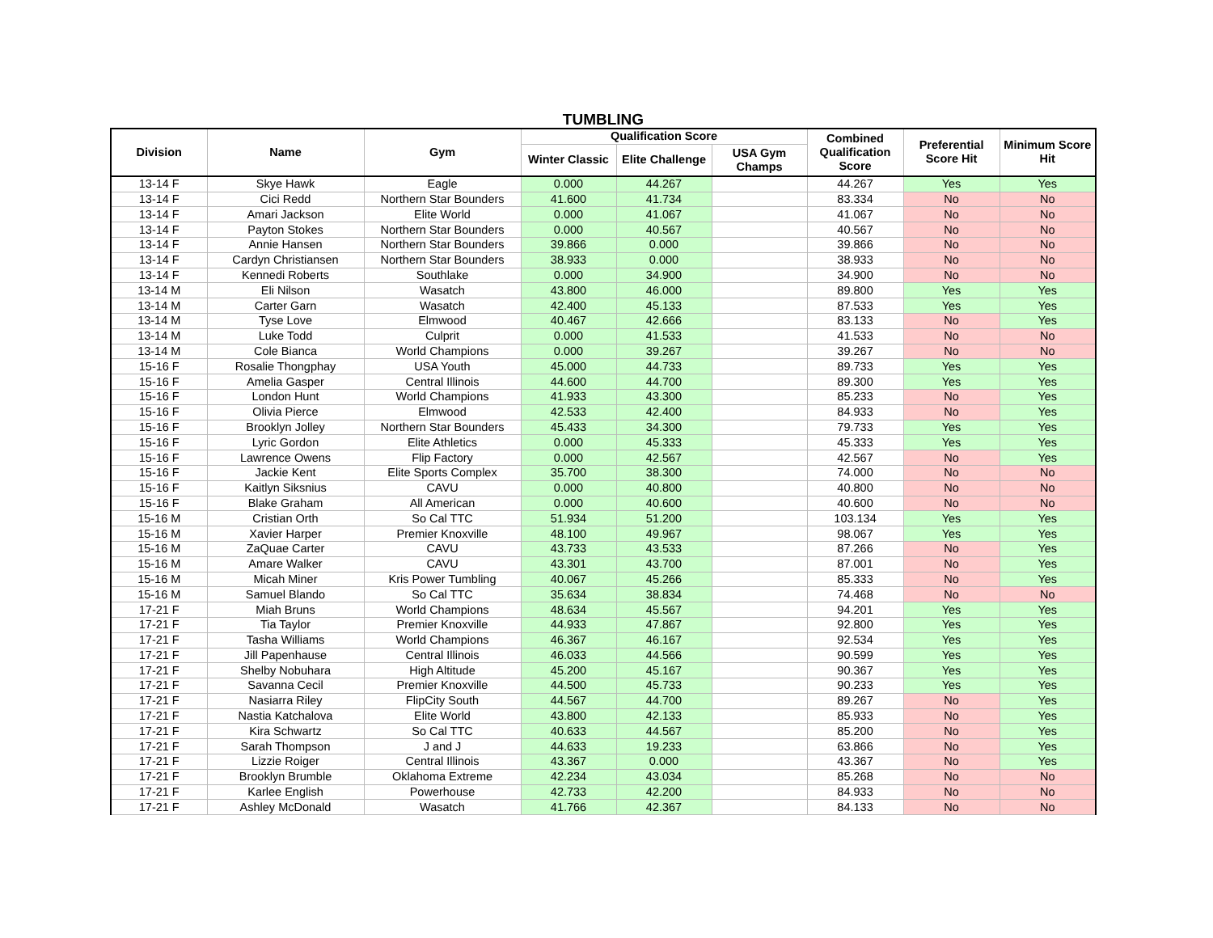TUMBLING
| Division | Name | Gym | Qualification Score | | | Combined Qualification Score | Preferential Score Hit | Minimum Score Hit |
| --- | --- | --- | --- | --- | --- | --- | --- | --- |
| | | | Winter Classic | Elite Challenge | USA Gym Champs | | | |
| 13-14 F | Skye Hawk | Eagle | 0.000 | 44.267 | | 44.267 | Yes | Yes |
| 13-14 F | Cici Redd | Northern Star Bounders | 41.600 | 41.734 | | 83.334 | No | No |
| 13-14 F | Amari Jackson | Elite World | 0.000 | 41.067 | | 41.067 | No | No |
| 13-14 F | Payton Stokes | Northern Star Bounders | 0.000 | 40.567 | | 40.567 | No | No |
| 13-14 F | Annie Hansen | Northern Star Bounders | 39.866 | 0.000 | | 39.866 | No | No |
| 13-14 F | Cardyn Christiansen | Northern Star Bounders | 38.933 | 0.000 | | 38.933 | No | No |
| 13-14 F | Kennedi Roberts | Southlake | 0.000 | 34.900 | | 34.900 | No | No |
| 13-14 M | Eli Nilson | Wasatch | 43.800 | 46.000 | | 89.800 | Yes | Yes |
| 13-14 M | Carter Garn | Wasatch | 42.400 | 45.133 | | 87.533 | Yes | Yes |
| 13-14 M | Tyse Love | Elmwood | 40.467 | 42.666 | | 83.133 | No | Yes |
| 13-14 M | Luke Todd | Culprit | 0.000 | 41.533 | | 41.533 | No | No |
| 13-14 M | Cole Bianca | World Champions | 0.000 | 39.267 | | 39.267 | No | No |
| 15-16 F | Rosalie Thongphay | USA Youth | 45.000 | 44.733 | | 89.733 | Yes | Yes |
| 15-16 F | Amelia Gasper | Central Illinois | 44.600 | 44.700 | | 89.300 | Yes | Yes |
| 15-16 F | London Hunt | World Champions | 41.933 | 43.300 | | 85.233 | No | Yes |
| 15-16 F | Olivia Pierce | Elmwood | 42.533 | 42.400 | | 84.933 | No | Yes |
| 15-16 F | Brooklyn Jolley | Northern Star Bounders | 45.433 | 34.300 | | 79.733 | Yes | Yes |
| 15-16 F | Lyric Gordon | Elite Athletics | 0.000 | 45.333 | | 45.333 | Yes | Yes |
| 15-16 F | Lawrence Owens | Flip Factory | 0.000 | 42.567 | | 42.567 | No | Yes |
| 15-16 F | Jackie Kent | Elite Sports Complex | 35.700 | 38.300 | | 74.000 | No | No |
| 15-16 F | Kaitlyn Siksnius | CAVU | 0.000 | 40.800 | | 40.800 | No | No |
| 15-16 F | Blake Graham | All American | 0.000 | 40.600 | | 40.600 | No | No |
| 15-16 M | Cristian Orth | So Cal TTC | 51.934 | 51.200 | | 103.134 | Yes | Yes |
| 15-16 M | Xavier Harper | Premier Knoxville | 48.100 | 49.967 | | 98.067 | Yes | Yes |
| 15-16 M | ZaQuae Carter | CAVU | 43.733 | 43.533 | | 87.266 | No | Yes |
| 15-16 M | Amare Walker | CAVU | 43.301 | 43.700 | | 87.001 | No | Yes |
| 15-16 M | Micah Miner | Kris Power Tumbling | 40.067 | 45.266 | | 85.333 | No | Yes |
| 15-16 M | Samuel Blando | So Cal TTC | 35.634 | 38.834 | | 74.468 | No | No |
| 17-21 F | Miah Bruns | World Champions | 48.634 | 45.567 | | 94.201 | Yes | Yes |
| 17-21 F | Tia Taylor | Premier Knoxville | 44.933 | 47.867 | | 92.800 | Yes | Yes |
| 17-21 F | Tasha Williams | World Champions | 46.367 | 46.167 | | 92.534 | Yes | Yes |
| 17-21 F | Jill Papenhause | Central Illinois | 46.033 | 44.566 | | 90.599 | Yes | Yes |
| 17-21 F | Shelby Nobuhara | High Altitude | 45.200 | 45.167 | | 90.367 | Yes | Yes |
| 17-21 F | Savanna Cecil | Premier Knoxville | 44.500 | 45.733 | | 90.233 | Yes | Yes |
| 17-21 F | Nasiarra Riley | FlipCity South | 44.567 | 44.700 | | 89.267 | No | Yes |
| 17-21 F | Nastia Katchalova | Elite World | 43.800 | 42.133 | | 85.933 | No | Yes |
| 17-21 F | Kira Schwartz | So Cal TTC | 40.633 | 44.567 | | 85.200 | No | Yes |
| 17-21 F | Sarah Thompson | J and J | 44.633 | 19.233 | | 63.866 | No | Yes |
| 17-21 F | Lizzie Roiger | Central Illinois | 43.367 | 0.000 | | 43.367 | No | Yes |
| 17-21 F | Brooklyn Brumble | Oklahoma Extreme | 42.234 | 43.034 | | 85.268 | No | No |
| 17-21 F | Karlee English | Powerhouse | 42.733 | 42.200 | | 84.933 | No | No |
| 17-21 F | Ashley McDonald | Wasatch | 41.766 | 42.367 | | 84.133 | No | No |